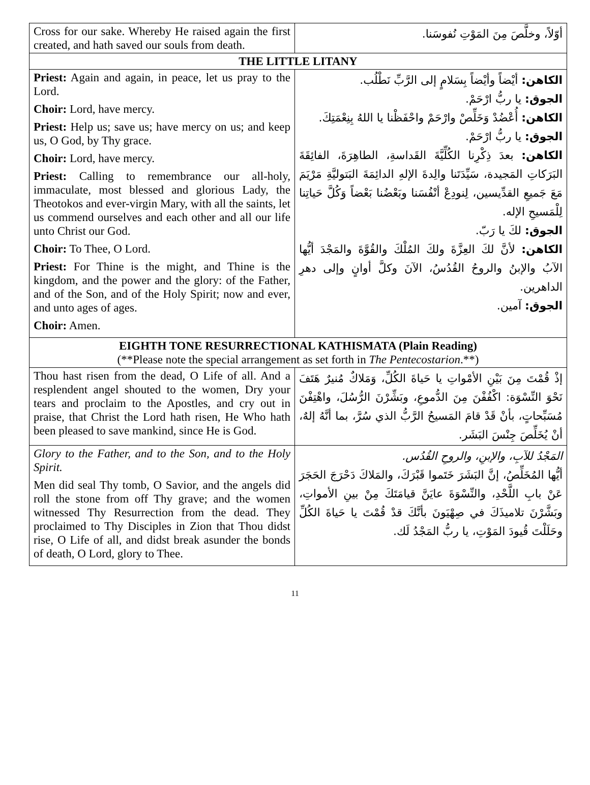| Cross for our sake. Whereby He raised again the first created, and hath saved our souls from death. | أوّلاً، وخلَّصَ مِنَ المَوْتِ نُفوسَنا. |
| THE LITTLE LITANY | |
| Priest: Again and again, in peace, let us pray to the Lord. Choir: Lord, have mercy. Priest: Help us; save us; have mercy on us; and keep us, O God, by Thy grace. Choir: Lord, have mercy. Priest: Calling to remembrance our all-holy, immaculate, most blessed and glorious Lady, the Theotokos and ever-virgin Mary, with all the saints, let us commend ourselves and each other and all our life unto Christ our God. Choir: To Thee, O Lord. Priest: For Thine is the might, and Thine is the kingdom, and the power and the glory: of the Father, and of the Son, and of the Holy Spirit; now and ever, and unto ages of ages. Choir: Amen. | الكاهن: أيْضاً وأيْضاً بِسَلامٍ إلى الرَّبِّ نَطْلُب. الجوق: يا ربُّ ارْحَمْ. الكاهن: أُعْضُدْ وَخَلِّصْ وارْحَمْ واحْفَظْنا يا اللهُ بِنِعْمَتِكَ. الجوق: يا ربُّ ارْحَمْ. الكاهن: بعدَ ذِكْرِنا الكُلِّيَّةَ القَداسةِ، الطاهِرَةَ، الفائِقَةَ البَرَكاتِ المَجيدة، سَيِّدَتَنا والِدةَ الإلهِ الدائِمَةَ البَتوليَّةِ مَرْيَمَ مَعَ جَميعِ القدِّيسين، لِنودِعْ أنْفُسَنا وبَعْضُنا بَعْضاً وَكُلَّ حَياتِنا لِلْمَسيحِ الإله. الجوق: لكَ يا رَبّ. الكاهن: لأنَّ لكَ العِزَّةَ ولكَ المُلْكَ والقُوَّةَ والمَجْدَ أيُّها الآبُ والإبنُ والروحُ القُدُسُ، الآنَ وكلَّ أوانٍ وإلى دهرِ الداهرين. الجوق: آمين. |
| EIGHTH TONE RESURRECTIONAL KATHISMATA (Plain Reading) (**Please note the special arrangement as set forth in The Pentecostarion .**) | |
| Thou hast risen from the dead, O Life of all. And a resplendent angel shouted to the women, Dry your tears and proclaim to the Apostles, and cry out in praise, that Christ the Lord hath risen, He Who hath been pleased to save mankind, since He is God. | إذْ قُمْتَ مِنَ بَيْنِ الأمْواتِ يا حَياةَ الكُلِّ، وَمَلاكٌ مُنيرٌ هَتَفَ نَحْوَ النِّسْوَة: اكْفُفْنَ مِنَ الدُّموعِ، وبَشِّرْنَ الرُّسُلَ، واهْتِفْنَ مُسَبِّحاتٍ، بأنْ قَدْ قامَ المَسيحُ الرَّبُّ الذي سُرَّ، بما أنَّهُ إلهٌ، أنْ يُخَلِّصَ جِنْسَ البَشَر. |
| Glory to the Father, and to the Son, and to the Holy Spirit. Men did seal Thy tomb, O Savior, and the angels did roll the stone from off Thy grave; and the women witnessed Thy Resurrection from the dead. They proclaimed to Thy Disciples in Zion that Thou didst rise, O Life of all, and didst break asunder the bonds of death, O Lord, glory to Thee. | المَجْدُ للآبِ، والإبنِ، والروحِ القُدُس. أيُّها المُخَلِّصُ، إنَّ البَشَرَ خَتَموا قَبْرَكَ، والمَلاكَ دَحْرَجَ الحَجَرَ عَنْ بابِ اللَّحْدِ، والنِّسْوَةَ عايَنَّ قيامَتَكَ مِنْ بينِ الأمواتِ، وبَشَّرْنَ تلاميذَكَ في صِهْيَونَ بأنَّكَ قدْ قُمْتَ يا حَياةَ الكُلِّ وحَلَلْتَ قُيودَ المَوْتِ، يا ربُّ المَجْدُ لَك. |
11